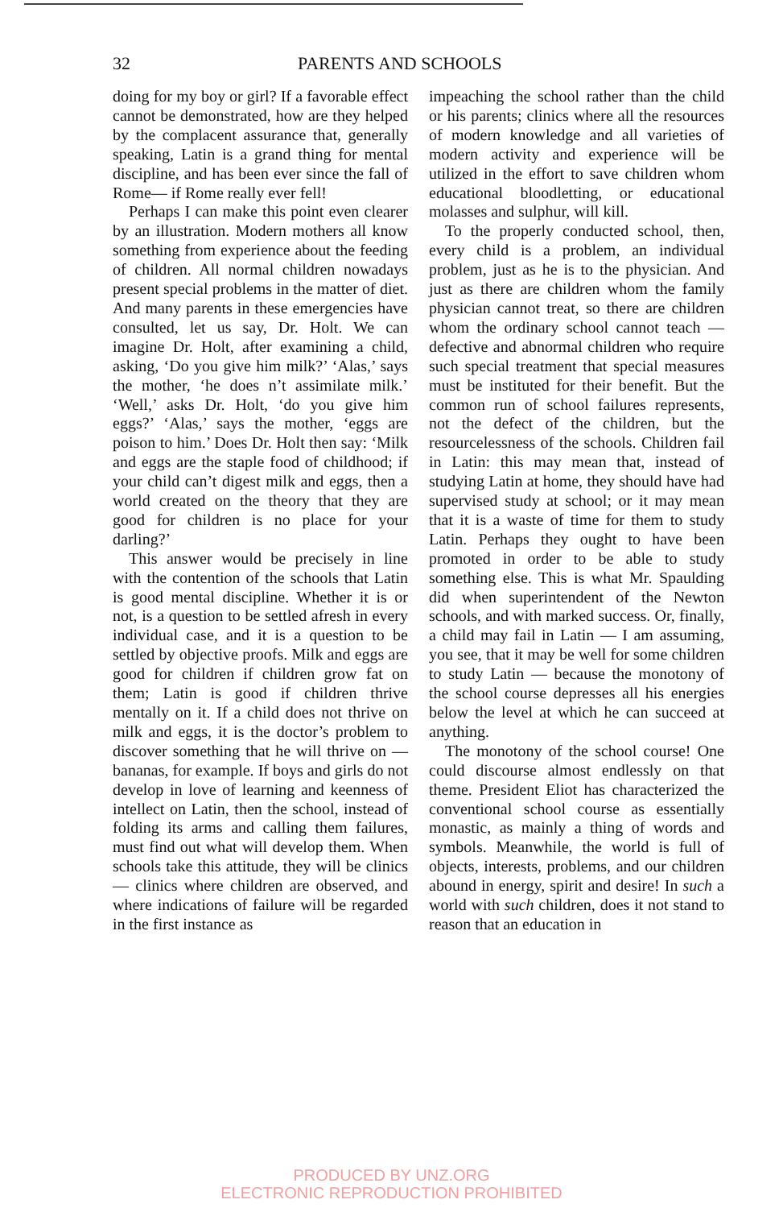32 PARENTS AND SCHOOLS
doing for my boy or girl? If a favorable effect cannot be demonstrated, how are they helped by the complacent assurance that, generally speaking, Latin is a grand thing for mental discipline, and has been ever since the fall of Rome— if Rome really ever fell!
Perhaps I can make this point even clearer by an illustration. Modern mothers all know something from experience about the feeding of children. All normal children nowadays present special problems in the matter of diet. And many parents in these emergencies have consulted, let us say, Dr. Holt. We can imagine Dr. Holt, after examining a child, asking, ‘Do you give him milk?’ ‘Alas,’ says the mother, ‘he does n’t assimilate milk.’ ‘Well,’ asks Dr. Holt, ‘do you give him eggs?’ ‘Alas,’ says the mother, ‘eggs are poison to him.’ Does Dr. Holt then say: ‘Milk and eggs are the staple food of childhood; if your child can’t digest milk and eggs, then a world created on the theory that they are good for children is no place for your darling?’
This answer would be precisely in line with the contention of the schools that Latin is good mental discipline. Whether it is or not, is a question to be settled afresh in every individual case, and it is a question to be settled by objective proofs. Milk and eggs are good for children if children grow fat on them; Latin is good if children thrive mentally on it. If a child does not thrive on milk and eggs, it is the doctor’s problem to discover something that he will thrive on — bananas, for example. If boys and girls do not develop in love of learning and keenness of intellect on Latin, then the school, instead of folding its arms and calling them failures, must find out what will develop them. When schools take this attitude, they will be clinics — clinics where children are observed, and where indications of failure will be regarded in the first instance as
impeaching the school rather than the child or his parents; clinics where all the resources of modern knowledge and all varieties of modern activity and experience will be utilized in the effort to save children whom educational bloodletting, or educational molasses and sulphur, will kill.
To the properly conducted school, then, every child is a problem, an individual problem, just as he is to the physician. And just as there are children whom the family physician cannot treat, so there are children whom the ordinary school cannot teach — defective and abnormal children who require such special treatment that special measures must be instituted for their benefit. But the common run of school failures represents, not the defect of the children, but the resourcelessness of the schools. Children fail in Latin: this may mean that, instead of studying Latin at home, they should have had supervised study at school; or it may mean that it is a waste of time for them to study Latin. Perhaps they ought to have been promoted in order to be able to study something else. This is what Mr. Spaulding did when superintendent of the Newton schools, and with marked success. Or, finally, a child may fail in Latin — I am assuming, you see, that it may be well for some children to study Latin — because the monotony of the school course depresses all his energies below the level at which he can succeed at anything.
The monotony of the school course! One could discourse almost endlessly on that theme. President Eliot has characterized the conventional school course as essentially monastic, as mainly a thing of words and symbols. Meanwhile, the world is full of objects, interests, problems, and our children abound in energy, spirit and desire! In such a world with such children, does it not stand to reason that an education in
PRODUCED BY UNZ.ORG
ELECTRONIC REPRODUCTION PROHIBITED